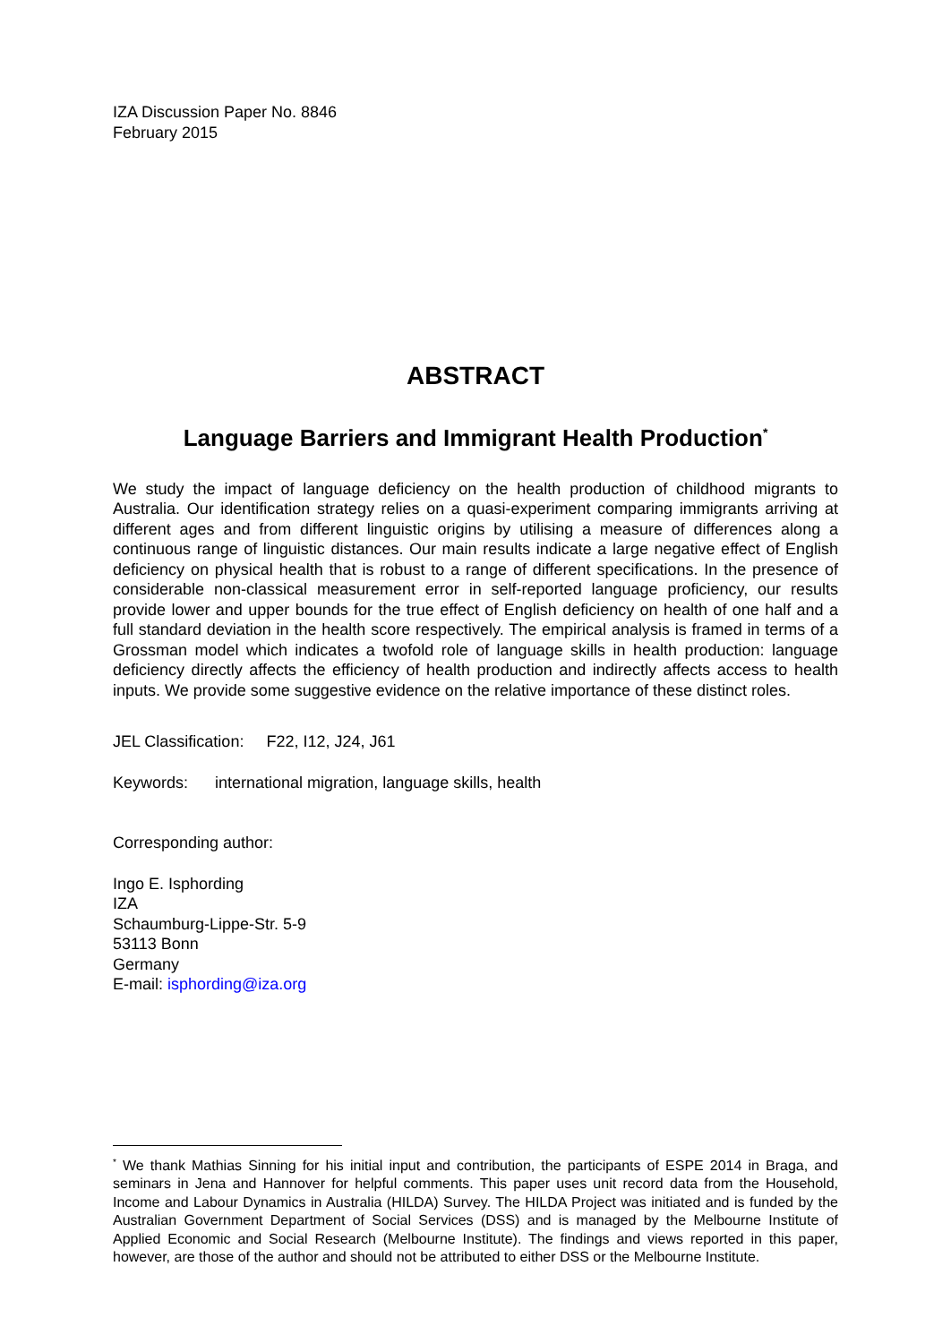IZA Discussion Paper No. 8846
February 2015
ABSTRACT
Language Barriers and Immigrant Health Production<sup>*</sup>
We study the impact of language deficiency on the health production of childhood migrants to Australia. Our identification strategy relies on a quasi-experiment comparing immigrants arriving at different ages and from different linguistic origins by utilising a measure of differences along a continuous range of linguistic distances. Our main results indicate a large negative effect of English deficiency on physical health that is robust to a range of different specifications. In the presence of considerable non-classical measurement error in self-reported language proficiency, our results provide lower and upper bounds for the true effect of English deficiency on health of one half and a full standard deviation in the health score respectively. The empirical analysis is framed in terms of a Grossman model which indicates a twofold role of language skills in health production: language deficiency directly affects the efficiency of health production and indirectly affects access to health inputs. We provide some suggestive evidence on the relative importance of these distinct roles.
JEL Classification: F22, I12, J24, J61
Keywords: international migration, language skills, health
Corresponding author:
Ingo E. Isphording
IZA
Schaumburg-Lippe-Str. 5-9
53113 Bonn
Germany
E-mail: isphording@iza.org
<sup>*</sup> We thank Mathias Sinning for his initial input and contribution, the participants of ESPE 2014 in Braga, and seminars in Jena and Hannover for helpful comments. This paper uses unit record data from the Household, Income and Labour Dynamics in Australia (HILDA) Survey. The HILDA Project was initiated and is funded by the Australian Government Department of Social Services (DSS) and is managed by the Melbourne Institute of Applied Economic and Social Research (Melbourne Institute). The findings and views reported in this paper, however, are those of the author and should not be attributed to either DSS or the Melbourne Institute.